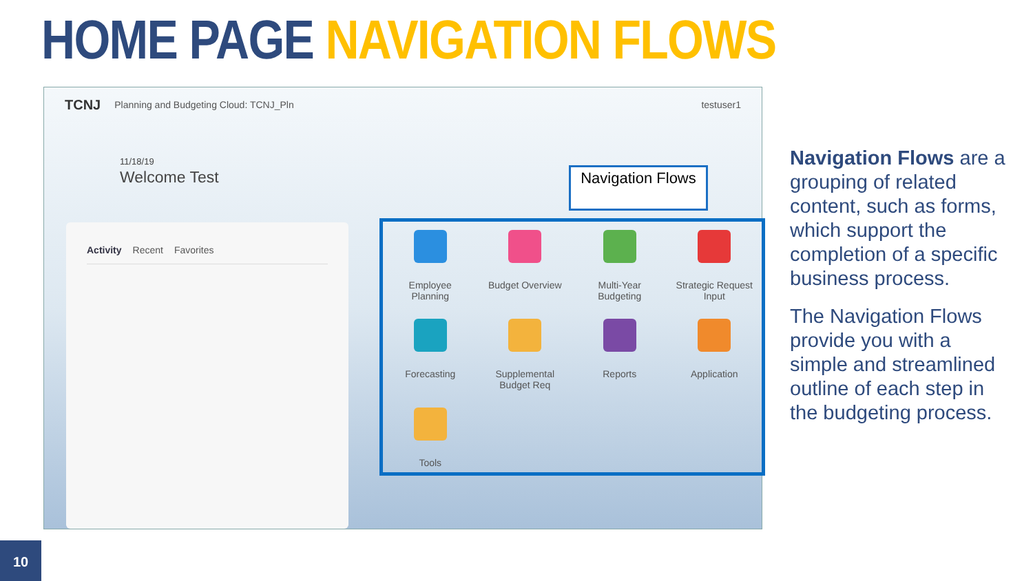HOME PAGE NAVIGATION FLOWS
TCNJ Planning and Budgeting Cloud: TCNJ_Pln testuser1
11/18/19
Welcome Test
Activity Recent Favorites
Navigation Flows
Employee
Planning
Budget Overview
Multi-Year
Budgeting
Strategic Request
Input
Forecasting
Supplemental
Budget Req
Reports
Application
Tools
Navigation Flows are a grouping of related content, such as forms, which support the completion of a specific business process.
The Navigation Flows provide you with a simple and streamlined outline of each step in the budgeting process.
10